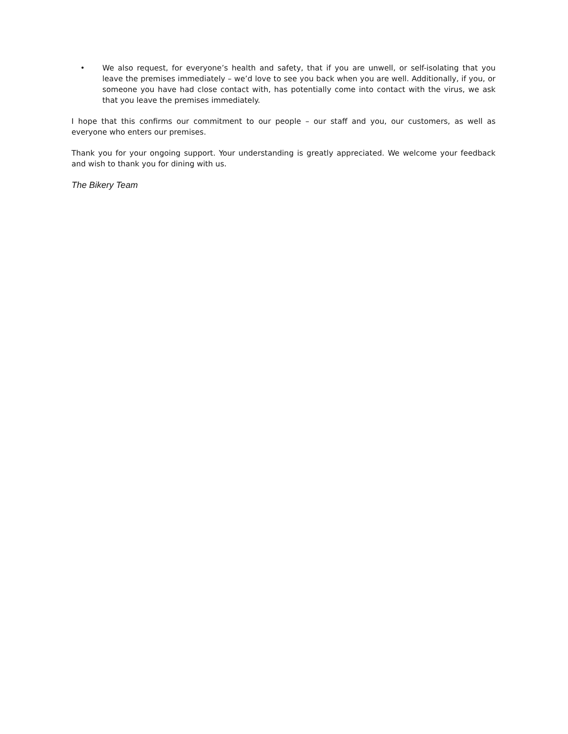• We also request, for everyone’s health and safety, that if you are unwell, or self-isolating that you leave the premises immediately – we’d love to see you back when you are well. Additionally, if you, or someone you have had close contact with, has potentially come into contact with the virus, we ask that you leave the premises immediately.
I hope that this confirms our commitment to our people – our staff and you, our customers, as well as everyone who enters our premises.
Thank you for your ongoing support. Your understanding is greatly appreciated. We welcome your feedback and wish to thank you for dining with us.
The Bikery Team